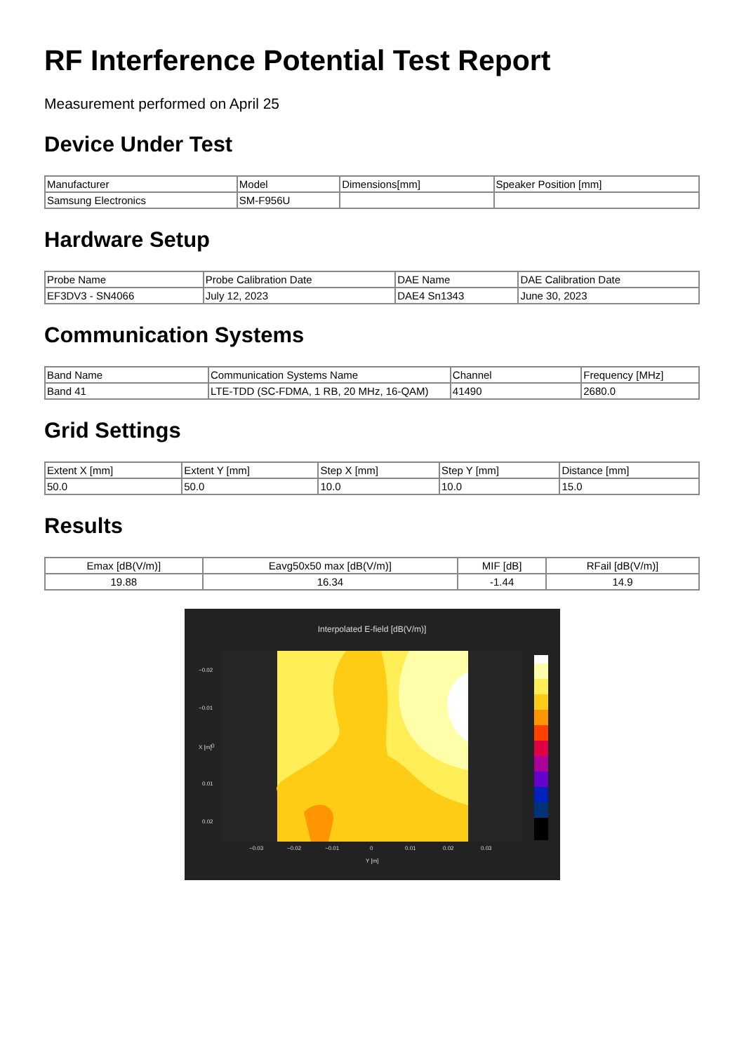RF Interference Potential Test Report
Measurement performed on April 25
Device Under Test
| Manufacturer | Model | Dimensions[mm] | Speaker Position [mm] |
| Samsung Electronics | SM-F956U | | |
Hardware Setup
| Probe Name | Probe Calibration Date | DAE Name | DAE Calibration Date |
| EF3DV3 - SN4066 | July 12, 2023 | DAE4 Sn1343 | June 30, 2023 |
Communication Systems
| Band Name | Communication Systems Name | Channel | Frequency [MHz] |
| Band 41 | LTE-TDD (SC-FDMA, 1 RB, 20 MHz, 16-QAM) | 41490 | 2680.0 |
Grid Settings
| Extent X [mm] | Extent Y [mm] | Step X [mm] | Step Y [mm] | Distance [mm] |
| 50.0 | 50.0 | 10.0 | 10.0 | 15.0 |
Results
| Emax [dB(V/m)] | Eavg50x50 max [dB(V/m)] | MIF [dB] | RFail [dB(V/m)] |
| 19.88 | 16.34 | -1.44 | 14.9 |
Interpolated E-field [dB(V/m)]
−0.02
−0.01
0
0.01
0.02
−0.03
−0.02
−0.01
0
0.01
0.02
0.03
Y [m]
X [m]